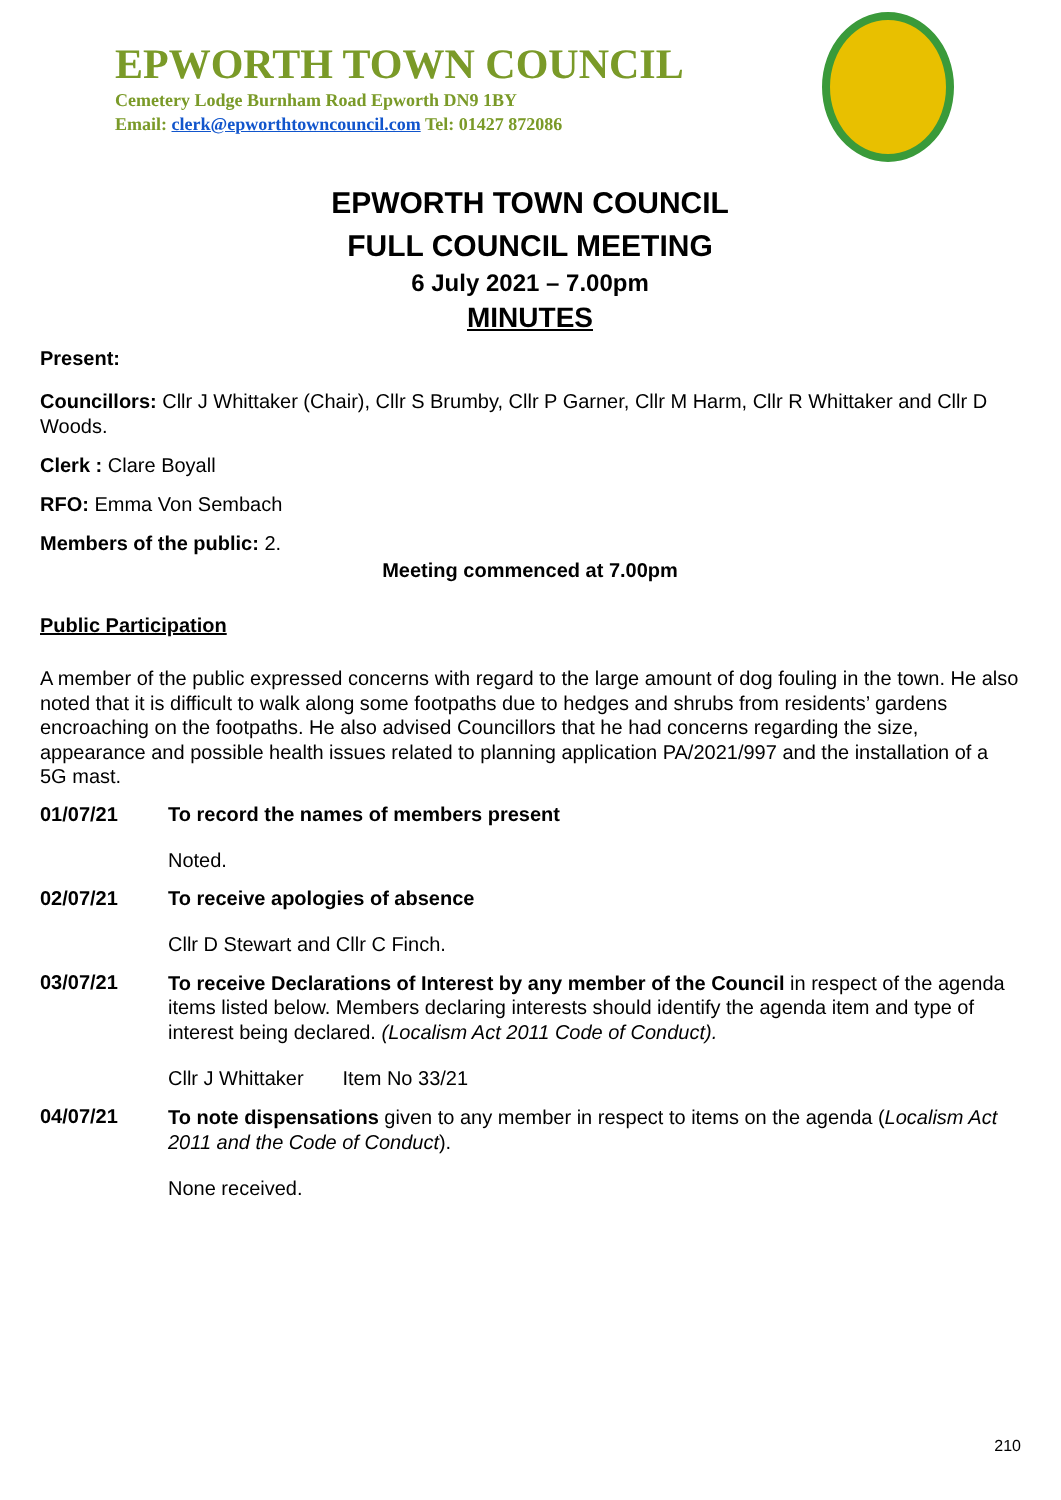EPWORTH TOWN COUNCIL
Cemetery Lodge Burnham Road Epworth DN9 1BY
Email: clerk@epworthtowncouncil.com Tel: 01427 872086
EPWORTH TOWN COUNCIL
FULL COUNCIL MEETING
6 July 2021 – 7.00pm
MINUTES
Present:
Councillors: Cllr J Whittaker (Chair), Cllr S Brumby, Cllr P Garner, Cllr M Harm, Cllr R Whittaker and Cllr D Woods.
Clerk : Clare Boyall
RFO: Emma Von Sembach
Members of the public: 2.
Meeting commenced at 7.00pm
Public Participation
A member of the public expressed concerns with regard to the large amount of dog fouling in the town. He also noted that it is difficult to walk along some footpaths due to hedges and shrubs from residents’ gardens encroaching on the footpaths. He also advised Councillors that he had concerns regarding the size, appearance and possible health issues related to planning application PA/2021/997 and the installation of a 5G mast.
01/07/21 To record the names of members present
Noted.
02/07/21 To receive apologies of absence
Cllr D Stewart and Cllr C Finch.
03/07/21
To receive Declarations of Interest by any member of the Council in respect of the agenda items listed below. Members declaring interests should identify the agenda item and type of interest being declared. (Localism Act 2011 Code of Conduct).
Cllr J Whittaker Item No 33/21
04/07/21
To note dispensations given to any member in respect to items on the agenda (Localism Act 2011 and the Code of Conduct).
None received.
210